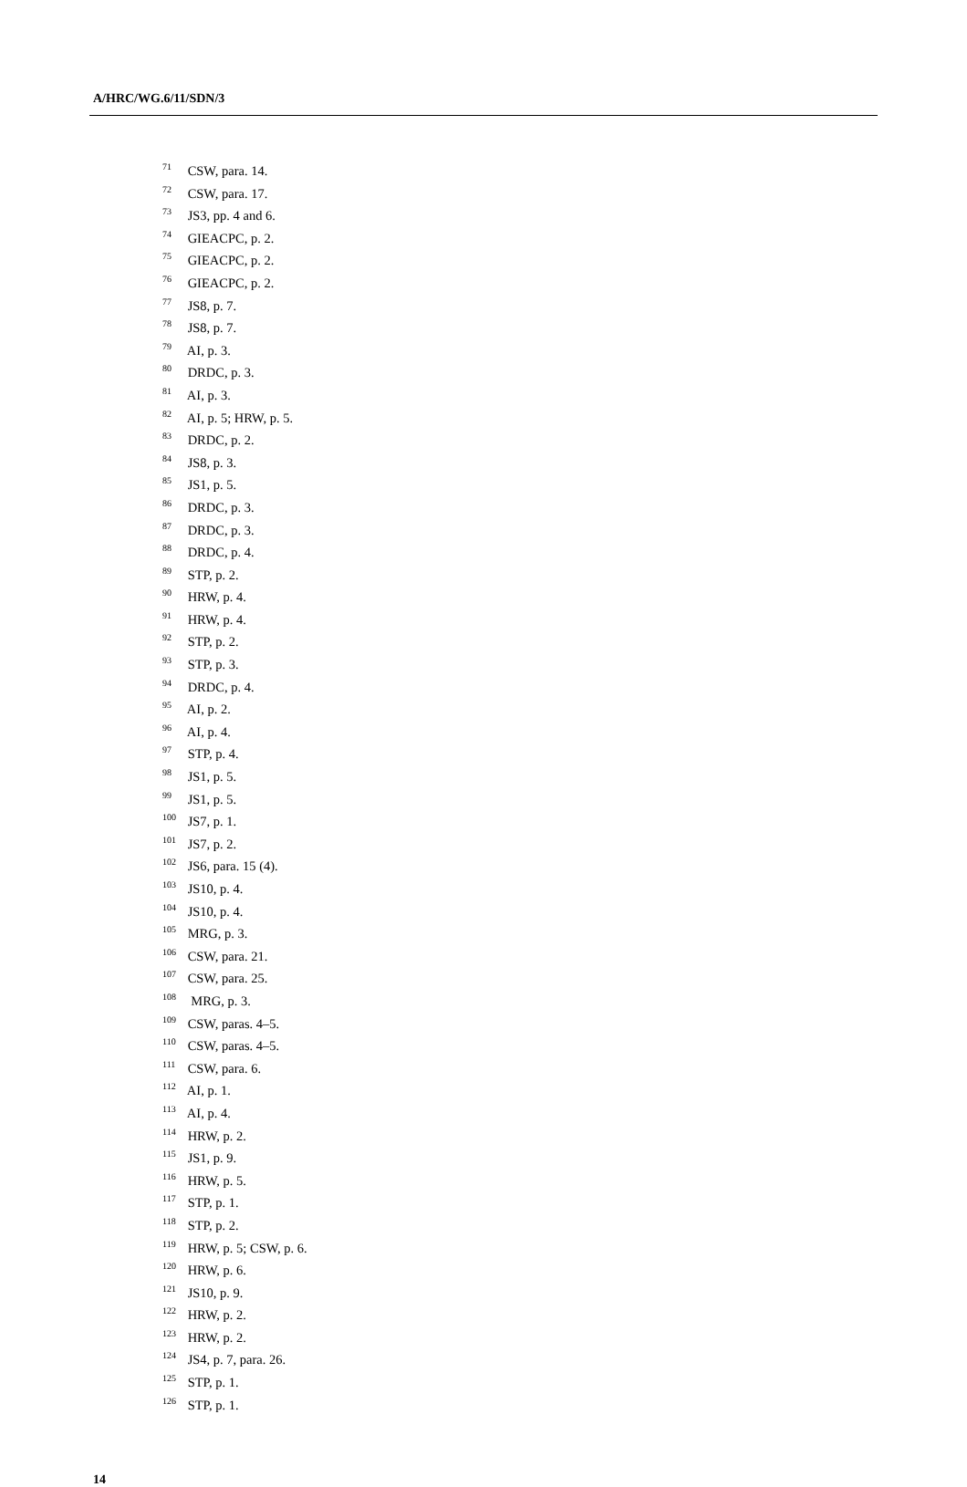A/HRC/WG.6/11/SDN/3
<sup>71</sup> CSW, para. 14.
<sup>72</sup> CSW, para. 17.
<sup>73</sup> JS3, pp. 4 and 6.
<sup>74</sup> GIEACPC, p. 2.
<sup>75</sup> GIEACPC, p. 2.
<sup>76</sup> GIEACPC, p. 2.
<sup>77</sup> JS8, p. 7.
<sup>78</sup> JS8, p. 7.
<sup>79</sup> AI, p. 3.
<sup>80</sup> DRDC, p. 3.
<sup>81</sup> AI, p. 3.
<sup>82</sup> AI, p. 5; HRW, p. 5.
<sup>83</sup> DRDC, p. 2.
<sup>84</sup> JS8, p. 3.
<sup>85</sup> JS1, p. 5.
<sup>86</sup> DRDC, p. 3.
<sup>87</sup> DRDC, p. 3.
<sup>88</sup> DRDC, p. 4.
<sup>89</sup> STP, p. 2.
<sup>90</sup> HRW, p. 4.
<sup>91</sup> HRW, p. 4.
<sup>92</sup> STP, p. 2.
<sup>93</sup> STP, p. 3.
<sup>94</sup> DRDC, p. 4.
<sup>95</sup> AI, p. 2.
<sup>96</sup> AI, p. 4.
<sup>97</sup> STP, p. 4.
<sup>98</sup> JS1, p. 5.
<sup>99</sup> JS1, p. 5.
<sup>100</sup> JS7, p. 1.
<sup>101</sup> JS7, p. 2.
<sup>102</sup> JS6, para. 15 (4).
<sup>103</sup> JS10, p. 4.
<sup>104</sup> JS10, p. 4.
<sup>105</sup> MRG, p. 3.
<sup>106</sup> CSW, para. 21.
<sup>107</sup> CSW, para. 25.
<sup>108</sup> MRG, p. 3.
<sup>109</sup> CSW, paras. 4–5.
<sup>110</sup> CSW, paras. 4–5.
<sup>111</sup> CSW, para. 6.
<sup>112</sup> AI, p. 1.
<sup>113</sup> AI, p. 4.
<sup>114</sup> HRW, p. 2.
<sup>115</sup> JS1, p. 9.
<sup>116</sup> HRW, p. 5.
<sup>117</sup> STP, p. 1.
<sup>118</sup> STP, p. 2.
<sup>119</sup> HRW, p. 5; CSW, p. 6.
<sup>120</sup> HRW, p. 6.
<sup>121</sup> JS10, p. 9.
<sup>122</sup> HRW, p. 2.
<sup>123</sup> HRW, p. 2.
<sup>124</sup> JS4, p. 7, para. 26.
<sup>125</sup> STP, p. 1.
<sup>126</sup> STP, p. 1.
14